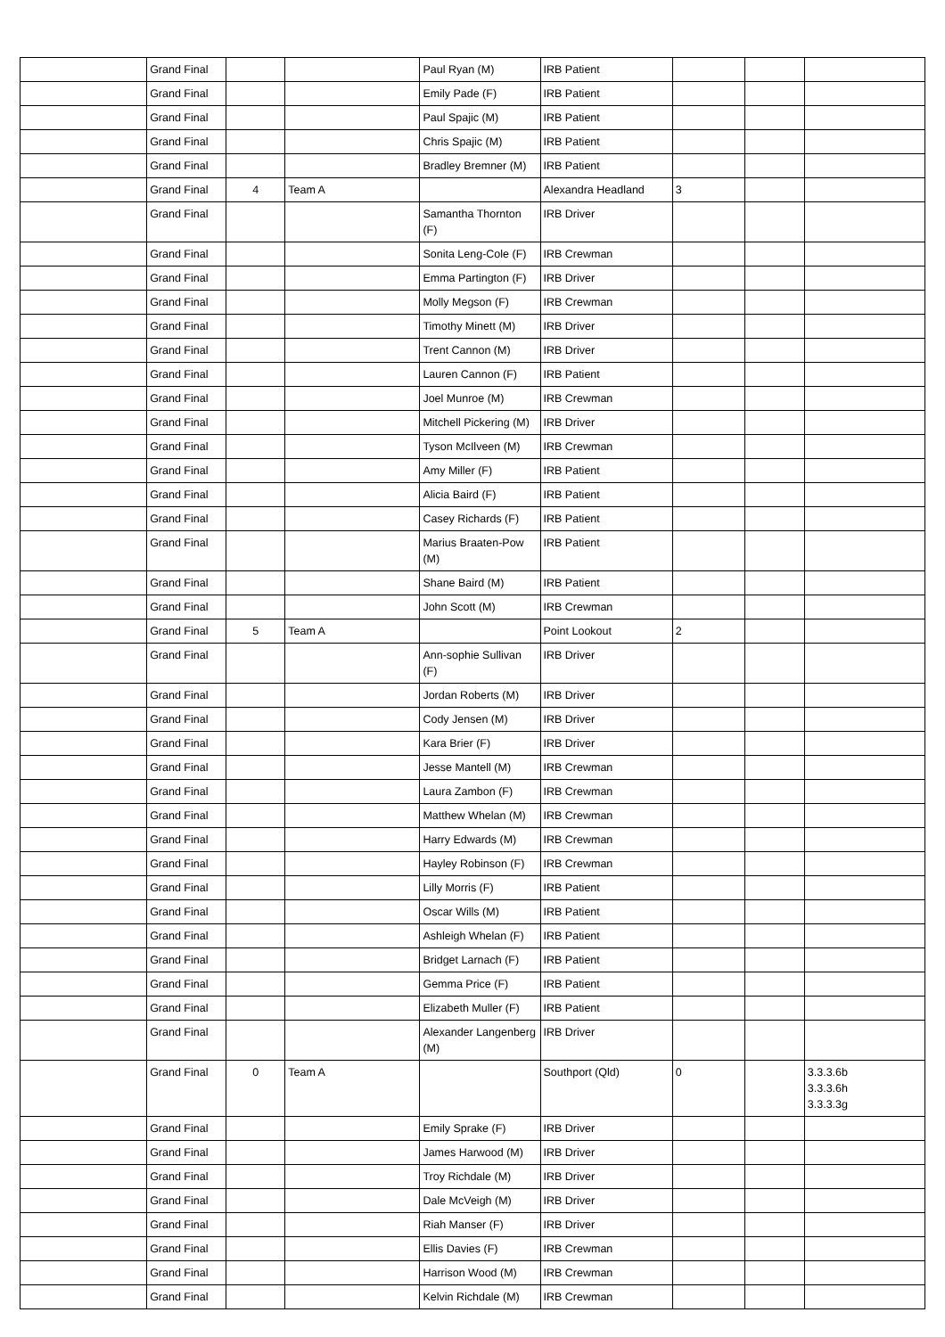| | Grand Final | | | Paul Ryan (M) | IRB Patient | | | |
| | Grand Final | | | Emily Pade (F) | IRB Patient | | | |
| | Grand Final | | | Paul Spajic (M) | IRB Patient | | | |
| | Grand Final | | | Chris Spajic (M) | IRB Patient | | | |
| | Grand Final | | | Bradley Bremner (M) | IRB Patient | | | |
| | Grand Final | 4 | Team A | | Alexandra Headland | 3 | | |
| | Grand Final | | | Samantha Thornton (F) | IRB Driver | | | |
| | Grand Final | | | Sonita Leng-Cole (F) | IRB Crewman | | | |
| | Grand Final | | | Emma Partington (F) | IRB Driver | | | |
| | Grand Final | | | Molly Megson (F) | IRB Crewman | | | |
| | Grand Final | | | Timothy Minett (M) | IRB Driver | | | |
| | Grand Final | | | Trent Cannon (M) | IRB Driver | | | |
| | Grand Final | | | Lauren Cannon (F) | IRB Patient | | | |
| | Grand Final | | | Joel Munroe (M) | IRB Crewman | | | |
| | Grand Final | | | Mitchell Pickering (M) | IRB Driver | | | |
| | Grand Final | | | Tyson McIlveen (M) | IRB Crewman | | | |
| | Grand Final | | | Amy Miller (F) | IRB Patient | | | |
| | Grand Final | | | Alicia Baird (F) | IRB Patient | | | |
| | Grand Final | | | Casey Richards (F) | IRB Patient | | | |
| | Grand Final | | | Marius Braaten-Pow (M) | IRB Patient | | | |
| | Grand Final | | | Shane Baird (M) | IRB Patient | | | |
| | Grand Final | | | John Scott (M) | IRB Crewman | | | |
| | Grand Final | 5 | Team A | | Point Lookout | 2 | | |
| | Grand Final | | | Ann-sophie Sullivan (F) | IRB Driver | | | |
| | Grand Final | | | Jordan Roberts (M) | IRB Driver | | | |
| | Grand Final | | | Cody Jensen (M) | IRB Driver | | | |
| | Grand Final | | | Kara Brier (F) | IRB Driver | | | |
| | Grand Final | | | Jesse Mantell (M) | IRB Crewman | | | |
| | Grand Final | | | Laura Zambon (F) | IRB Crewman | | | |
| | Grand Final | | | Matthew Whelan (M) | IRB Crewman | | | |
| | Grand Final | | | Harry Edwards (M) | IRB Crewman | | | |
| | Grand Final | | | Hayley Robinson (F) | IRB Crewman | | | |
| | Grand Final | | | Lilly Morris (F) | IRB Patient | | | |
| | Grand Final | | | Oscar Wills (M) | IRB Patient | | | |
| | Grand Final | | | Ashleigh Whelan (F) | IRB Patient | | | |
| | Grand Final | | | Bridget Larnach (F) | IRB Patient | | | |
| | Grand Final | | | Gemma Price (F) | IRB Patient | | | |
| | Grand Final | | | Elizabeth Muller (F) | IRB Patient | | | |
| | Grand Final | | | Alexander Langenberg (M) | IRB Driver | | | |
| | Grand Final | 0 | Team A | | Southport (Qld) | 0 | | 3.3.3.6b 3.3.3.6h 3.3.3.3g |
| | Grand Final | | | Emily Sprake (F) | IRB Driver | | | |
| | Grand Final | | | James Harwood (M) | IRB Driver | | | |
| | Grand Final | | | Troy Richdale (M) | IRB Driver | | | |
| | Grand Final | | | Dale McVeigh (M) | IRB Driver | | | |
| | Grand Final | | | Riah Manser (F) | IRB Driver | | | |
| | Grand Final | | | Ellis Davies (F) | IRB Crewman | | | |
| | Grand Final | | | Harrison Wood (M) | IRB Crewman | | | |
| | Grand Final | | | Kelvin Richdale (M) | IRB Crewman | | | |